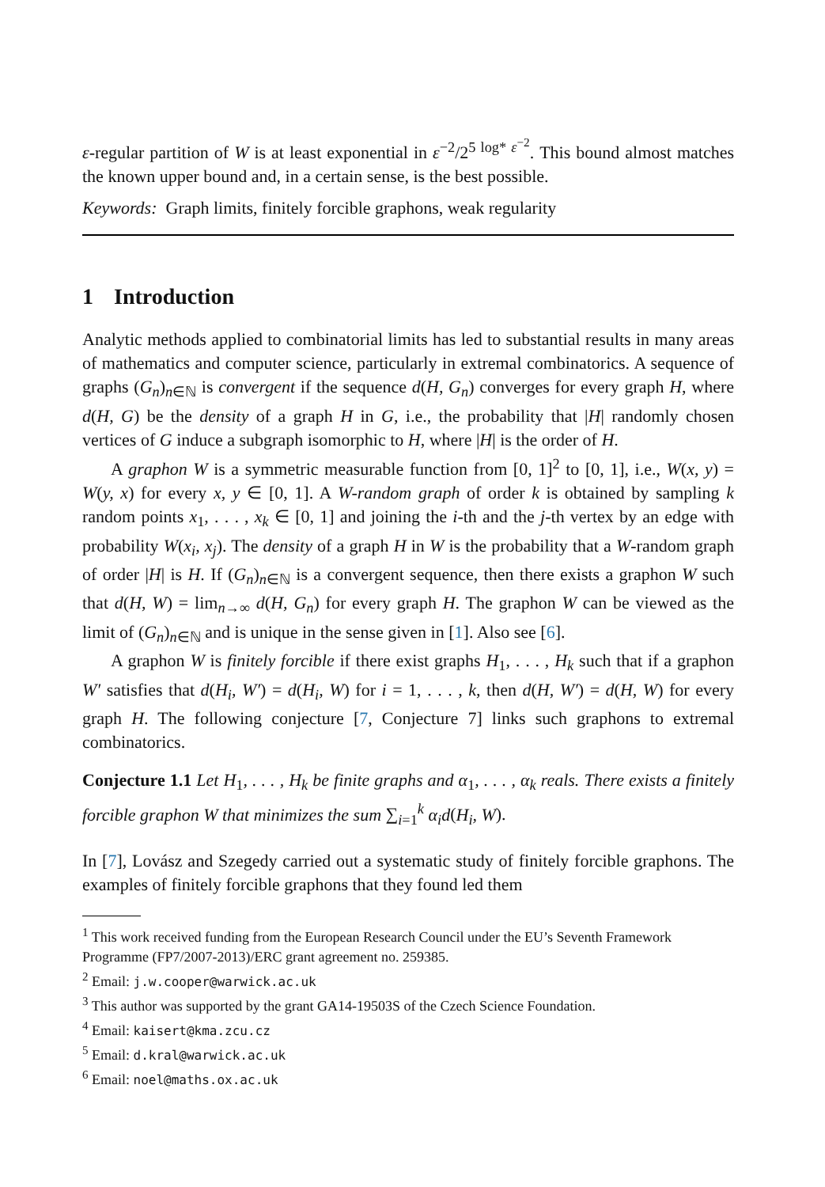ε-regular partition of W is at least exponential in ε<sup>−2</sup>/2<sup>5 log* ε<sup>−2</sup></sup>. This bound almost matches the known upper bound and, in a certain sense, is the best possible.
Keywords: Graph limits, finitely forcible graphons, weak regularity
1 Introduction
Analytic methods applied to combinatorial limits has led to substantial results in many areas of mathematics and computer science, particularly in extremal combinatorics. A sequence of graphs (G<sub>n</sub>)<sub>n∈ℕ</sub> is convergent if the sequence d(H, G<sub>n</sub>) converges for every graph H, where d(H, G) be the density of a graph H in G, i.e., the probability that |H| randomly chosen vertices of G induce a subgraph isomorphic to H, where |H| is the order of H.
A graphon W is a symmetric measurable function from [0, 1]<sup>2</sup> to [0, 1], i.e., W(x, y) = W(y, x) for every x, y ∈ [0, 1]. A W-random graph of order k is obtained by sampling k random points x<sub>1</sub>, . . . , x<sub>k</sub> ∈ [0, 1] and joining the i-th and the j-th vertex by an edge with probability W(x<sub>i</sub>, x<sub>j</sub>). The density of a graph H in W is the probability that a W-random graph of order |H| is H. If (G<sub>n</sub>)<sub>n∈ℕ</sub> is a convergent sequence, then there exists a graphon W such that d(H, W) = lim<sub>n→∞</sub> d(H, G<sub>n</sub>) for every graph H. The graphon W can be viewed as the limit of (G<sub>n</sub>)<sub>n∈ℕ</sub> and is unique in the sense given in [1]. Also see [6].
A graphon W is finitely forcible if there exist graphs H<sub>1</sub>, . . . , H<sub>k</sub> such that if a graphon W′ satisfies that d(H<sub>i</sub>, W′) = d(H<sub>i</sub>, W) for i = 1, . . . , k, then d(H, W′) = d(H, W) for every graph H. The following conjecture [7, Conjecture 7] links such graphons to extremal combinatorics.
Conjecture 1.1 Let H<sub>1</sub>, . . . , H<sub>k</sub> be finite graphs and α<sub>1</sub>, . . . , α<sub>k</sub> reals. There exists a finitely forcible graphon W that minimizes the sum ∑<sub>i=1</sub><sup>k</sup> α<sub>i</sub>d(H<sub>i</sub>, W).
In [7], Lovász and Szegedy carried out a systematic study of finitely forcible graphons. The examples of finitely forcible graphons that they found led them
<sup>1</sup> This work received funding from the European Research Council under the EU’s Seventh Framework Programme (FP7/2007-2013)/ERC grant agreement no. 259385.
<sup>2</sup> Email: j.w.cooper@warwick.ac.uk
<sup>3</sup> This author was supported by the grant GA14-19503S of the Czech Science Foundation.
<sup>4</sup> Email: kaisert@kma.zcu.cz
<sup>5</sup> Email: d.kral@warwick.ac.uk
<sup>6</sup> Email: noel@maths.ox.ac.uk